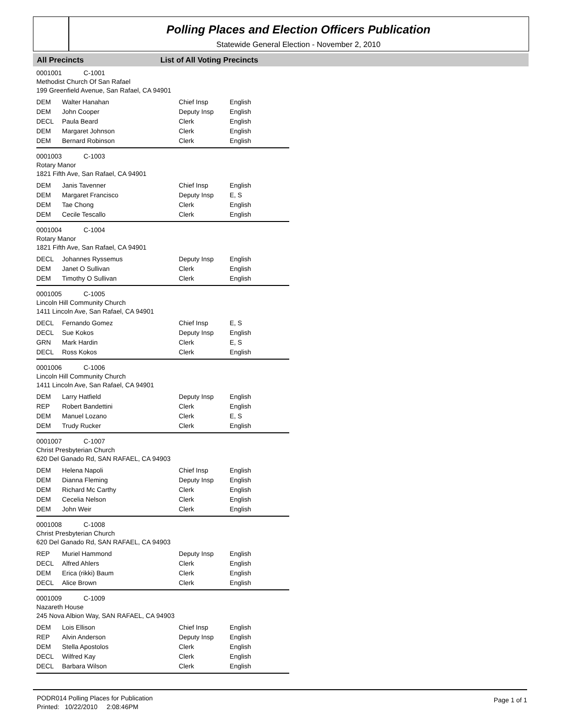Polling Places and Election Officers Publication
Statewide General Election - November 2, 2010
All Precincts List of All Voting Precincts
0001001 C-1001
Methodist Church Of San Rafael
199 Greenfield Avenue, San Rafael, CA 94901
| DEM | Walter Hanahan | Chief Insp | English |
| DEM | John Cooper | Deputy Insp | English |
| DECL | Paula Beard | Clerk | English |
| DEM | Margaret Johnson | Clerk | English |
| DEM | Bernard Robinson | Clerk | English |
0001003 C-1003
Rotary Manor
1821 Fifth Ave, San Rafael, CA 94901
| DEM | Janis Tavenner | Chief Insp | English |
| DEM | Margaret Francisco | Deputy Insp | E, S |
| DEM | Tae Chong | Clerk | English |
| DEM | Cecile Tescallo | Clerk | English |
0001004 C-1004
Rotary Manor
1821 Fifth Ave, San Rafael, CA 94901
| DECL | Johannes Ryssemus | Deputy Insp | English |
| DEM | Janet O Sullivan | Clerk | English |
| DEM | Timothy O Sullivan | Clerk | English |
0001005 C-1005
Lincoln Hill Community Church
1411 Lincoln Ave, San Rafael, CA 94901
| DECL | Fernando Gomez | Chief Insp | E, S |
| DECL | Sue Kokos | Deputy Insp | English |
| GRN | Mark Hardin | Clerk | E, S |
| DECL | Ross Kokos | Clerk | English |
0001006 C-1006
Lincoln Hill Community Church
1411 Lincoln Ave, San Rafael, CA 94901
| DEM | Larry Hatfield | Deputy Insp | English |
| REP | Robert Bandettini | Clerk | English |
| DEM | Manuel Lozano | Clerk | E, S |
| DEM | Trudy Rucker | Clerk | English |
0001007 C-1007
Christ Presbyterian Church
620 Del Ganado Rd, SAN RAFAEL, CA 94903
| DEM | Helena Napoli | Chief Insp | English |
| DEM | Dianna Fleming | Deputy Insp | English |
| DEM | Richard Mc Carthy | Clerk | English |
| DEM | Cecelia Nelson | Clerk | English |
| DEM | John Weir | Clerk | English |
0001008 C-1008
Christ Presbyterian Church
620 Del Ganado Rd, SAN RAFAEL, CA 94903
| REP | Muriel Hammond | Deputy Insp | English |
| DECL | Alfred Ahlers | Clerk | English |
| DEM | Erica (rikki) Baum | Clerk | English |
| DECL | Alice Brown | Clerk | English |
0001009 C-1009
Nazareth House
245 Nova Albion Way, SAN RAFAEL, CA 94903
| DEM | Lois Ellison | Chief Insp | English |
| REP | Alvin Anderson | Deputy Insp | English |
| DEM | Stella Apostolos | Clerk | English |
| DECL | Wilfred Kay | Clerk | English |
| DECL | Barbara Wilson | Clerk | English |
PODR014 Polling Places for Publication
Printed: 10/22/2010 2:08:46PM
Page 1 of 1